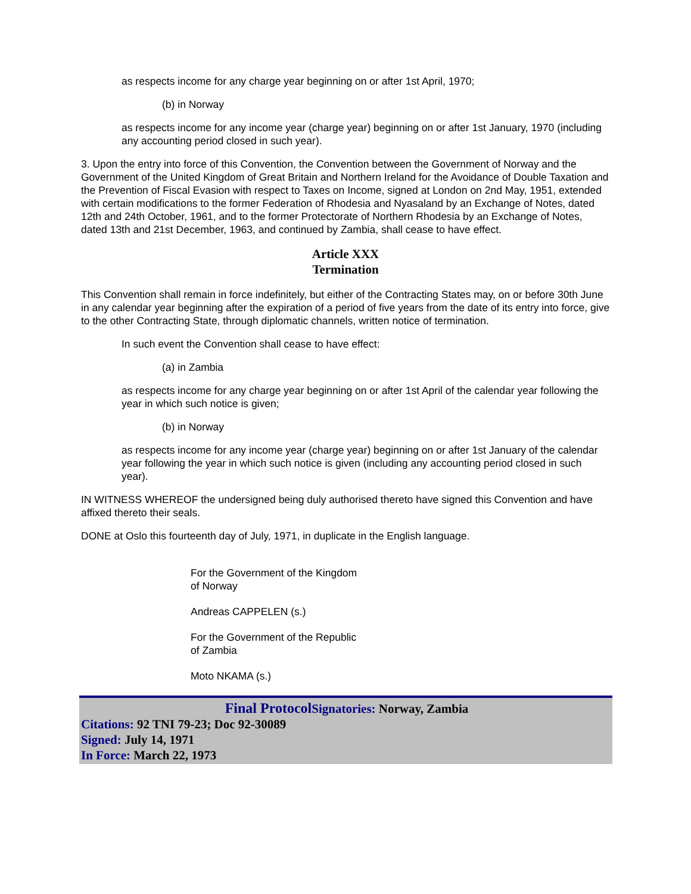as respects income for any charge year beginning on or after 1st April, 1970;
(b) in Norway
as respects income for any income year (charge year) beginning on or after 1st January, 1970 (including any accounting period closed in such year).
3. Upon the entry into force of this Convention, the Convention between the Government of Norway and the Government of the United Kingdom of Great Britain and Northern Ireland for the Avoidance of Double Taxation and the Prevention of Fiscal Evasion with respect to Taxes on Income, signed at London on 2nd May, 1951, extended with certain modifications to the former Federation of Rhodesia and Nyasaland by an Exchange of Notes, dated 12th and 24th October, 1961, and to the former Protectorate of Northern Rhodesia by an Exchange of Notes, dated 13th and 21st December, 1963, and continued by Zambia, shall cease to have effect.
Article XXX
Termination
This Convention shall remain in force indefinitely, but either of the Contracting States may, on or before 30th June in any calendar year beginning after the expiration of a period of five years from the date of its entry into force, give to the other Contracting State, through diplomatic channels, written notice of termination.
In such event the Convention shall cease to have effect:
(a) in Zambia
as respects income for any charge year beginning on or after 1st April of the calendar year following the year in which such notice is given;
(b) in Norway
as respects income for any income year (charge year) beginning on or after 1st January of the calendar year following the year in which such notice is given (including any accounting period closed in such year).
IN WITNESS WHEREOF the undersigned being duly authorised thereto have signed this Convention and have affixed thereto their seals.
DONE at Oslo this fourteenth day of July, 1971, in duplicate in the English language.
For the Government of the Kingdom
of Norway
Andreas CAPPELEN (s.)
For the Government of the Republic
of Zambia
Moto NKAMA (s.)
Final Protocol Signatories: Norway, Zambia
Citations: 92 TNI 79-23; Doc 92-30089
Signed: July 14, 1971
In Force: March 22, 1973